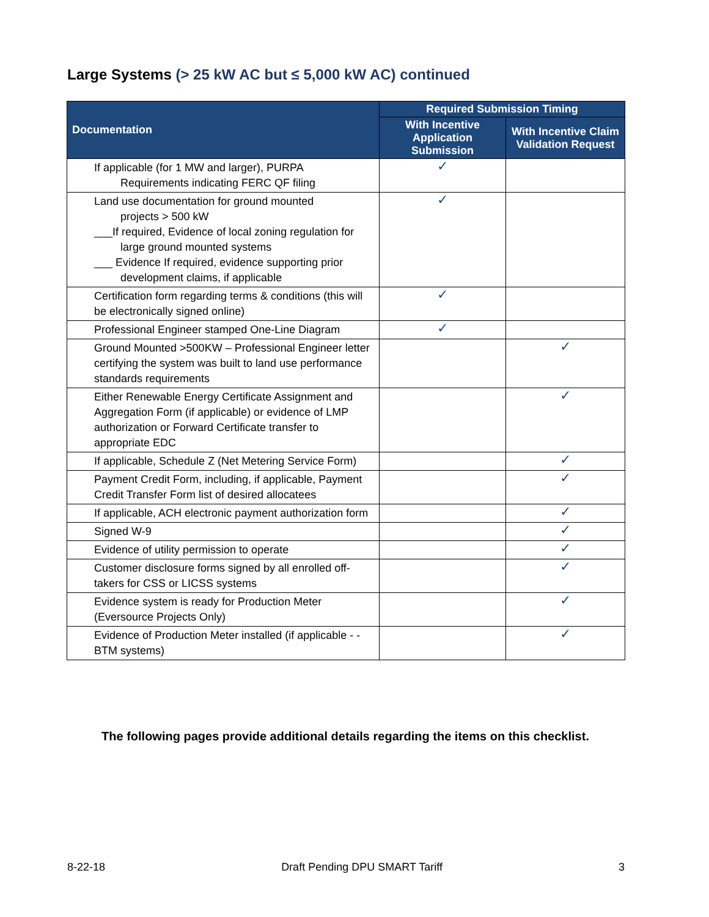Large Systems (> 25 kW AC but ≤ 5,000 kW AC) continued
| Documentation | Required Submission Timing | |
| --- | --- | --- |
| | With Incentive Application Submission | With Incentive Claim Validation Request |
| If applicable (for 1 MW and larger), PURPA Requirements indicating FERC QF filing | ✓ | |
| Land use documentation for ground mounted projects > 500 kW ___If required, Evidence of local zoning regulation for large ground mounted systems ___ Evidence If required, evidence supporting prior development claims, if applicable | ✓ | |
| Certification form regarding terms & conditions (this will be electronically signed online) | ✓ | |
| Professional Engineer stamped One-Line Diagram | ✓ | |
| Ground Mounted >500KW – Professional Engineer letter certifying the system was built to land use performance standards requirements | | ✓ |
| Either Renewable Energy Certificate Assignment and Aggregation Form (if applicable) or evidence of LMP authorization or Forward Certificate transfer to appropriate EDC | | ✓ |
| If applicable, Schedule Z (Net Metering Service Form) | | ✓ |
| Payment Credit Form, including, if applicable, Payment Credit Transfer Form list of desired allocatees | | ✓ |
| If applicable, ACH electronic payment authorization form | | ✓ |
| Signed W-9 | | ✓ |
| Evidence of utility permission to operate | | ✓ |
| Customer disclosure forms signed by all enrolled off-takers for CSS or LICSS systems | | ✓ |
| Evidence system is ready for Production Meter (Eversource Projects Only) | | ✓ |
| Evidence of Production Meter installed (if applicable - - BTM systems) | | ✓ |
The following pages provide additional details regarding the items on this checklist.
8-22-18 Draft Pending DPU SMART Tariff 3